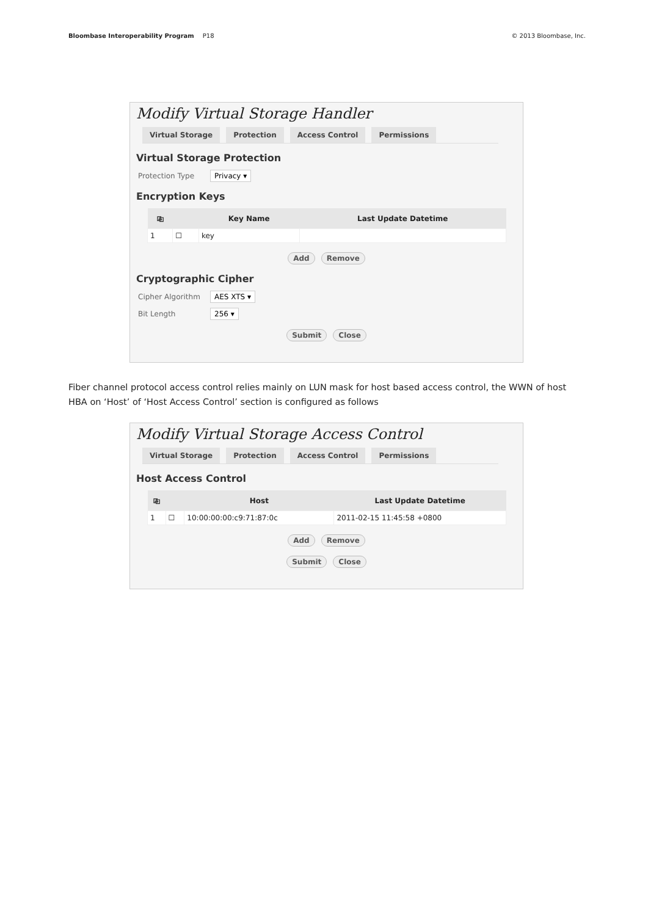Bloombase Interoperability Program P18
© 2013 Bloombase, Inc.
Modify Virtual Storage Handler
Virtual Storage Protection Access Control Permissions
Virtual Storage Protection
Protection Type Privacy ▾
Encryption Keys
| ⎘ | | Key Name | Last Update Datetime |
| --- | --- | --- | --- |
| 1 | ☐ | key | |
Add Remove
Cryptographic Cipher
Cipher Algorithm AES XTS ▾
Bit Length 256 ▾
Submit Close
Fiber channel protocol access control relies mainly on LUN mask for host based access control, the WWN of host HBA on ‘Host’ of ‘Host Access Control’ section is configured as follows
Modify Virtual Storage Access Control
Virtual Storage Protection Access Control Permissions
Host Access Control
| ⎘ | | Host | Last Update Datetime |
| --- | --- | --- | --- |
| 1 | ☐ | 10:00:00:00:c9:71:87:0c | 2011-02-15 11:45:58 +0800 |
Add Remove
Submit Close